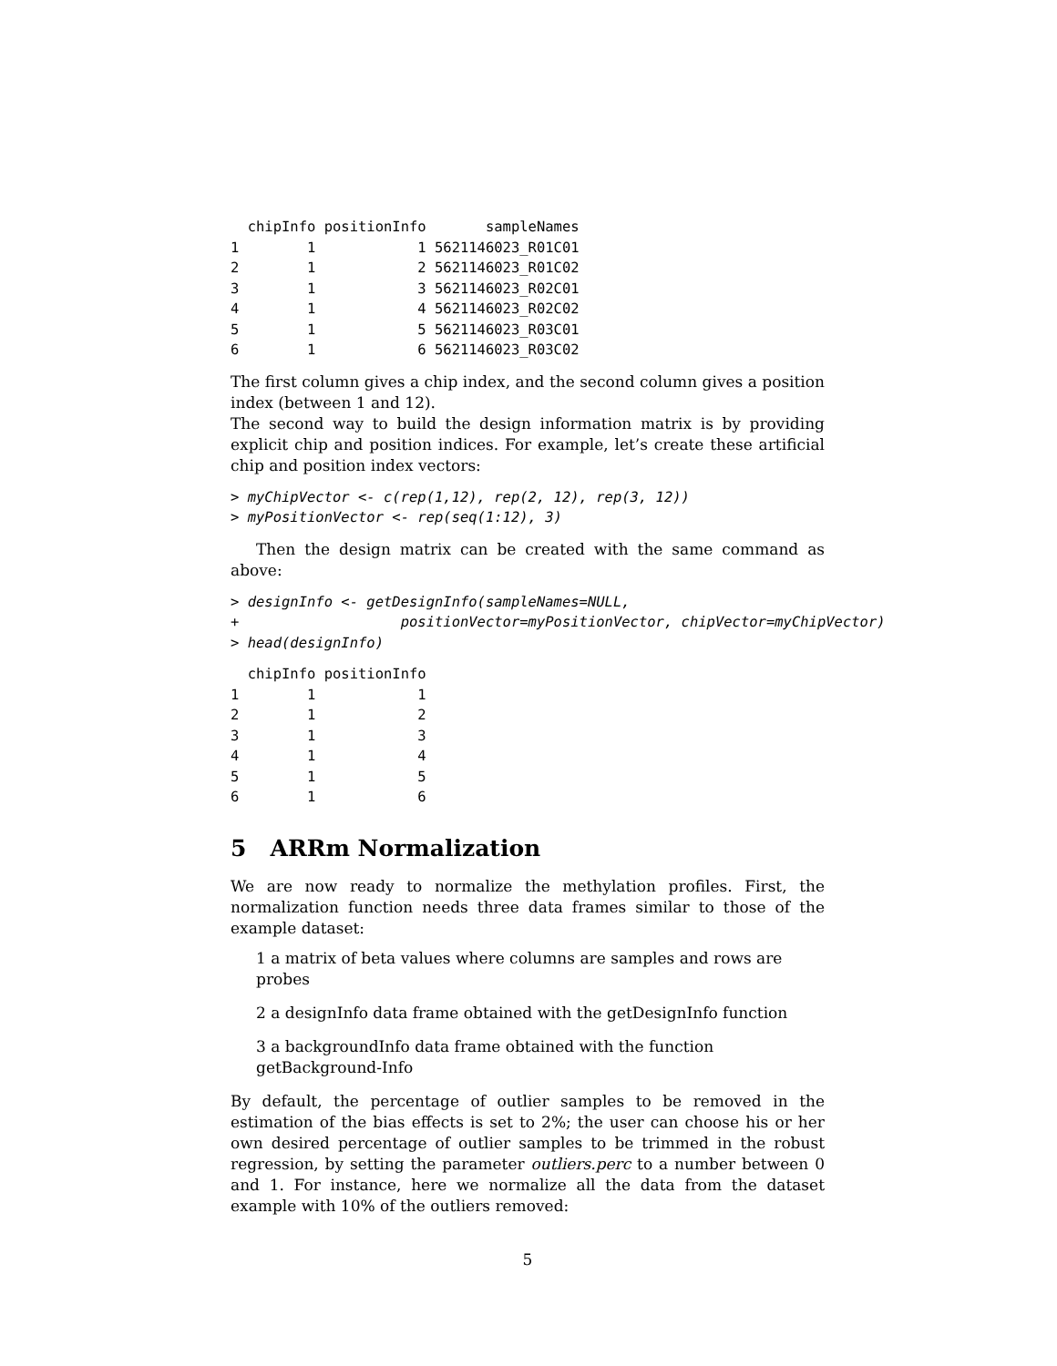chipInfo positionInfo       sampleNames
1        1            1 5621146023_R01C01
2        1            2 5621146023_R01C02
3        1            3 5621146023_R02C01
4        1            4 5621146023_R02C02
5        1            5 5621146023_R03C01
6        1            6 5621146023_R03C02
The first column gives a chip index, and the second column gives a position index (between 1 and 12).
The second way to build the design information matrix is by providing explicit chip and position indices. For example, let’s create these artificial chip and position index vectors:
> myChipVector <- c(rep(1,12), rep(2, 12), rep(3, 12))
> myPositionVector <- rep(seq(1:12), 3)
Then the design matrix can be created with the same command as above:
> designInfo <- getDesignInfo(sampleNames=NULL,
+                   positionVector=myPositionVector, chipVector=myChipVector)
> head(designInfo)
  chipInfo positionInfo
1        1            1
2        1            2
3        1            3
4        1            4
5        1            5
6        1            6
5 ARRm Normalization
We are now ready to normalize the methylation profiles. First, the normalization function needs three data frames similar to those of the example dataset:
1 a matrix of beta values where columns are samples and rows are probes
2 a designInfo data frame obtained with the getDesignInfo function
3 a backgroundInfo data frame obtained with the function getBackground-Info
By default, the percentage of outlier samples to be removed in the estimation of the bias effects is set to 2%; the user can choose his or her own desired percentage of outlier samples to be trimmed in the robust regression, by setting the parameter outliers.perc to a number between 0 and 1. For instance, here we normalize all the data from the dataset example with 10% of the outliers removed:
5